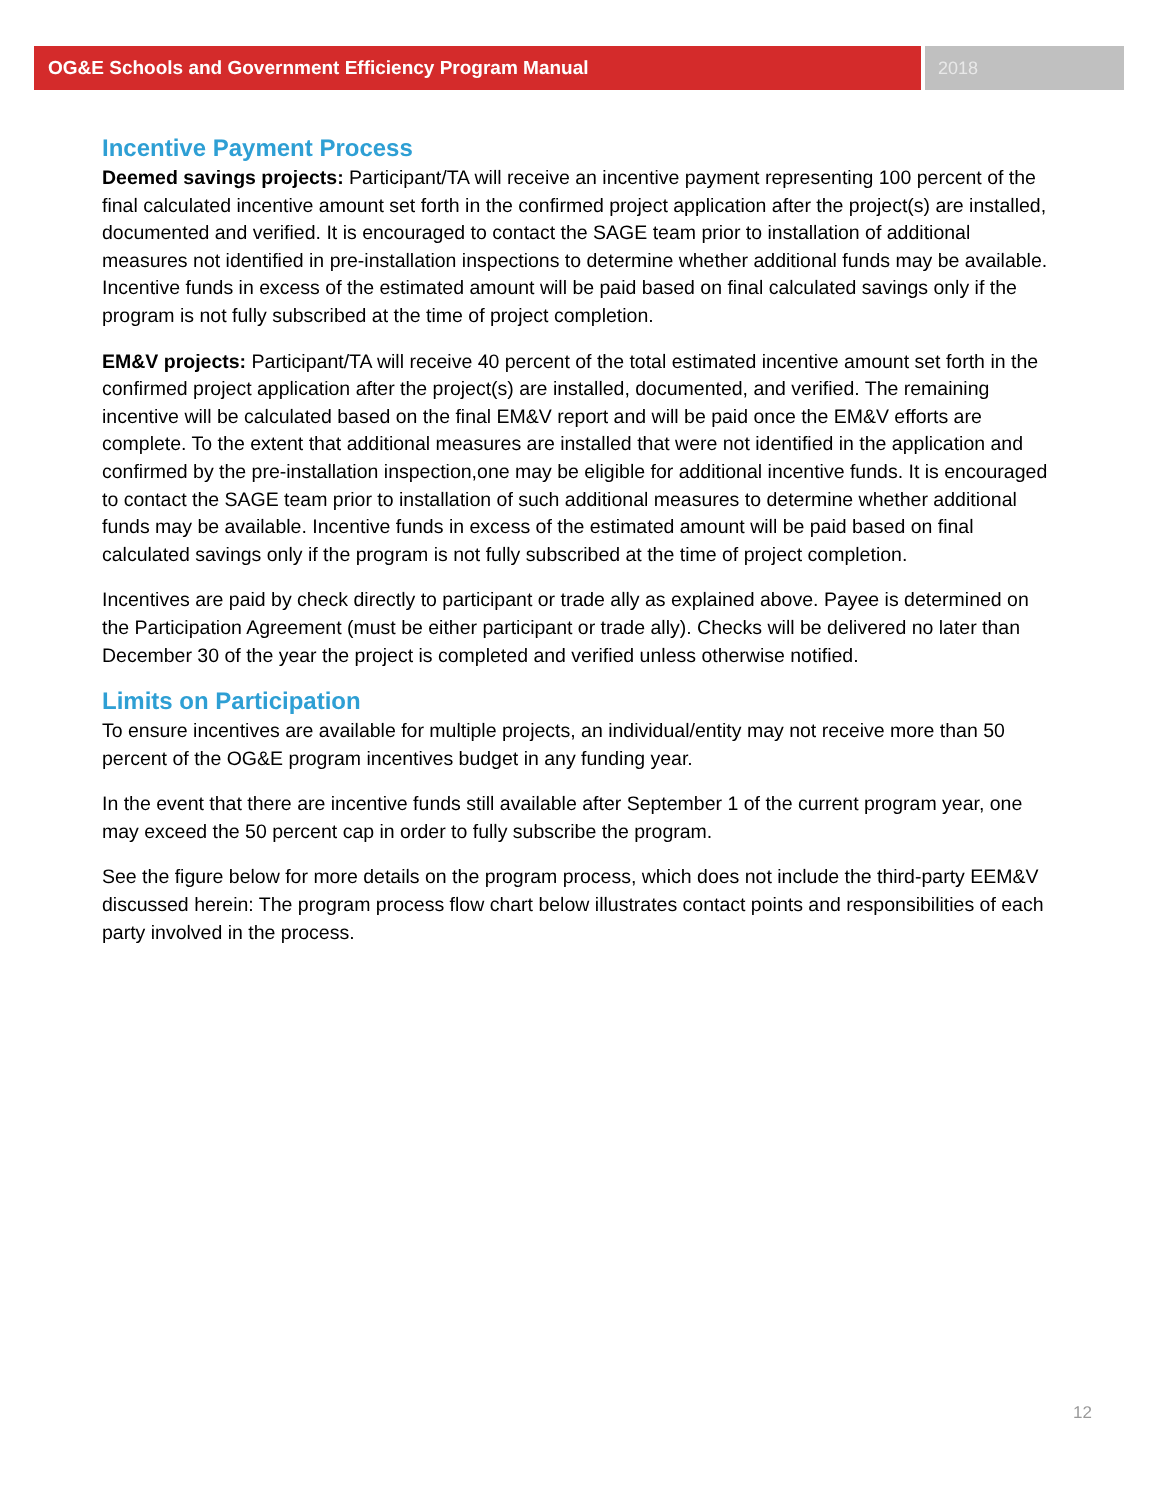OG&E Schools and Government Efficiency Program Manual 2018
Incentive Payment Process
Deemed savings projects: Participant/TA will receive an incentive payment representing 100 percent of the final calculated incentive amount set forth in the confirmed project application after the project(s) are installed, documented and verified. It is encouraged to contact the SAGE team prior to installation of additional measures not identified in pre-installation inspections to determine whether additional funds may be available. Incentive funds in excess of the estimated amount will be paid based on final calculated savings only if the program is not fully subscribed at the time of project completion.
EM&V projects: Participant/TA will receive 40 percent of the total estimated incentive amount set forth in the confirmed project application after the project(s) are installed, documented, and verified. The remaining incentive will be calculated based on the final EM&V report and will be paid once the EM&V efforts are complete. To the extent that additional measures are installed that were not identified in the application and confirmed by the pre-installation inspection,one may be eligible for additional incentive funds. It is encouraged to contact the SAGE team prior to installation of such additional measures to determine whether additional funds may be available. Incentive funds in excess of the estimated amount will be paid based on final calculated savings only if the program is not fully subscribed at the time of project completion.
Incentives are paid by check directly to participant or trade ally as explained above. Payee is determined on the Participation Agreement (must be either participant or trade ally). Checks will be delivered no later than December 30 of the year the project is completed and verified unless otherwise notified.
Limits on Participation
To ensure incentives are available for multiple projects, an individual/entity may not receive more than 50 percent of the OG&E program incentives budget in any funding year.
In the event that there are incentive funds still available after September 1 of the current program year, one may exceed the 50 percent cap in order to fully subscribe the program.
See the figure below for more details on the program process, which does not include the third-party EEM&V discussed herein: The program process flow chart below illustrates contact points and responsibilities of each party involved in the process.
12